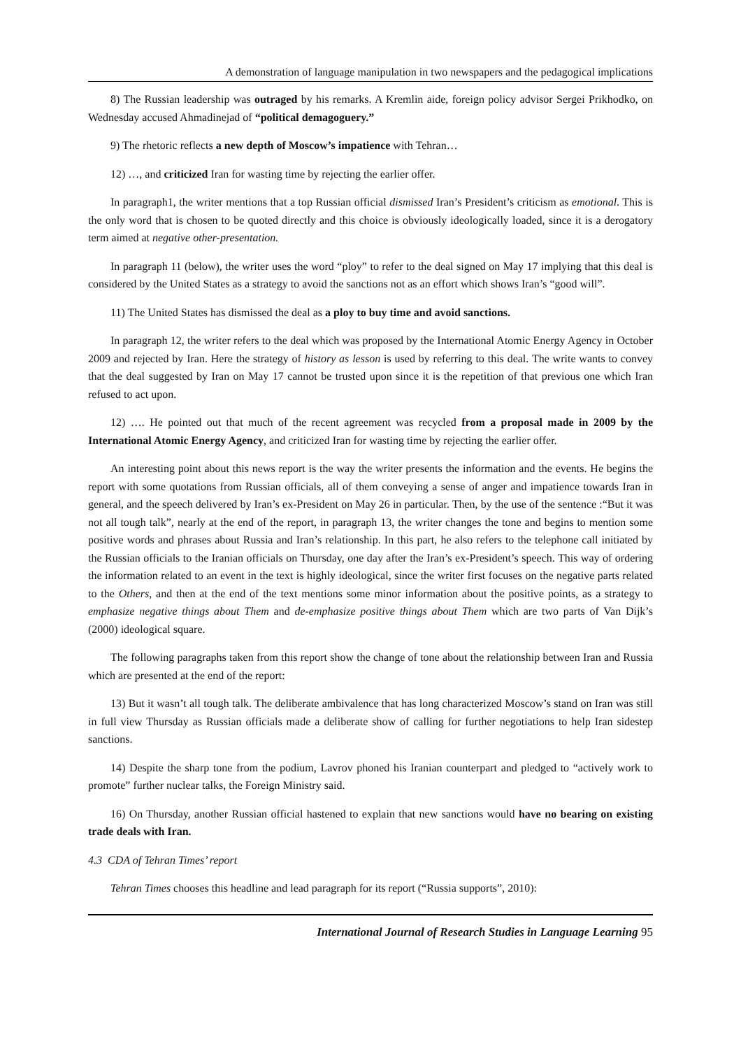A demonstration of language manipulation in two newspapers and the pedagogical implications
8) The Russian leadership was outraged by his remarks. A Kremlin aide, foreign policy advisor Sergei Prikhodko, on Wednesday accused Ahmadinejad of “political demagoguery.”
9) The rhetoric reflects a new depth of Moscow’s impatience with Tehran…
12) …, and criticized Iran for wasting time by rejecting the earlier offer.
In paragraph1, the writer mentions that a top Russian official dismissed Iran’s President’s criticism as emotional. This is the only word that is chosen to be quoted directly and this choice is obviously ideologically loaded, since it is a derogatory term aimed at negative other-presentation.
In paragraph 11 (below), the writer uses the word “ploy” to refer to the deal signed on May 17 implying that this deal is considered by the United States as a strategy to avoid the sanctions not as an effort which shows Iran’s “good will”.
11) The United States has dismissed the deal as a ploy to buy time and avoid sanctions.
In paragraph 12, the writer refers to the deal which was proposed by the International Atomic Energy Agency in October 2009 and rejected by Iran. Here the strategy of history as lesson is used by referring to this deal. The write wants to convey that the deal suggested by Iran on May 17 cannot be trusted upon since it is the repetition of that previous one which Iran refused to act upon.
12) …. He pointed out that much of the recent agreement was recycled from a proposal made in 2009 by the International Atomic Energy Agency, and criticized Iran for wasting time by rejecting the earlier offer.
An interesting point about this news report is the way the writer presents the information and the events. He begins the report with some quotations from Russian officials, all of them conveying a sense of anger and impatience towards Iran in general, and the speech delivered by Iran’s ex-President on May 26 in particular. Then, by the use of the sentence :“But it was not all tough talk”, nearly at the end of the report, in paragraph 13, the writer changes the tone and begins to mention some positive words and phrases about Russia and Iran’s relationship. In this part, he also refers to the telephone call initiated by the Russian officials to the Iranian officials on Thursday, one day after the Iran’s ex-President’s speech. This way of ordering the information related to an event in the text is highly ideological, since the writer first focuses on the negative parts related to the Others, and then at the end of the text mentions some minor information about the positive points, as a strategy to emphasize negative things about Them and de-emphasize positive things about Them which are two parts of Van Dijk’s (2000) ideological square.
The following paragraphs taken from this report show the change of tone about the relationship between Iran and Russia which are presented at the end of the report:
13) But it wasn’t all tough talk. The deliberate ambivalence that has long characterized Moscow’s stand on Iran was still in full view Thursday as Russian officials made a deliberate show of calling for further negotiations to help Iran sidestep sanctions.
14) Despite the sharp tone from the podium, Lavrov phoned his Iranian counterpart and pledged to “actively work to promote” further nuclear talks, the Foreign Ministry said.
16) On Thursday, another Russian official hastened to explain that new sanctions would have no bearing on existing trade deals with Iran.
4.3 CDA of Tehran Times’ report
Tehran Times chooses this headline and lead paragraph for its report (“Russia supports”, 2010):
International Journal of Research Studies in Language Learning 95